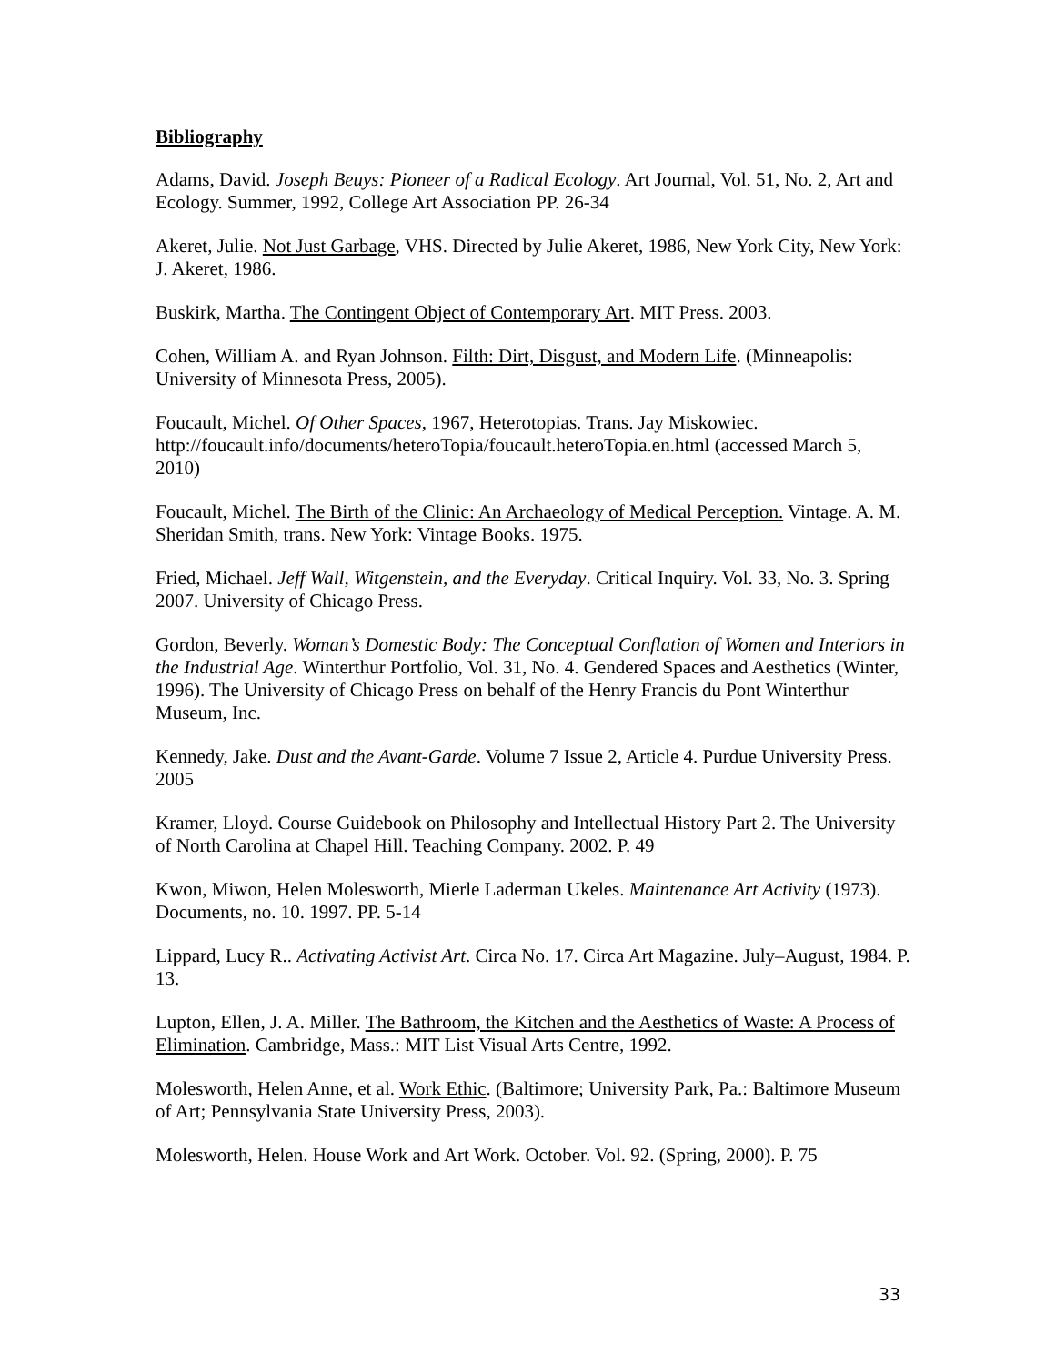Bibliography
Adams, David. Joseph Beuys: Pioneer of a Radical Ecology. Art Journal, Vol. 51, No. 2, Art and Ecology. Summer, 1992, College Art Association PP. 26-34
Akeret, Julie. Not Just Garbage, VHS. Directed by Julie Akeret, 1986, New York City, New York: J. Akeret, 1986.
Buskirk, Martha. The Contingent Object of Contemporary Art. MIT Press. 2003.
Cohen, William A. and Ryan Johnson. Filth: Dirt, Disgust, and Modern Life. (Minneapolis: University of Minnesota Press, 2005).
Foucault, Michel. Of Other Spaces, 1967, Heterotopias. Trans. Jay Miskowiec. http://foucault.info/documents/heteroTopia/foucault.heteroTopia.en.html (accessed March 5, 2010)
Foucault, Michel. The Birth of the Clinic: An Archaeology of Medical Perception. Vintage. A. M. Sheridan Smith, trans. New York: Vintage Books. 1975.
Fried, Michael. Jeff Wall, Witgenstein, and the Everyday. Critical Inquiry. Vol. 33, No. 3. Spring 2007. University of Chicago Press.
Gordon, Beverly. Woman’s Domestic Body: The Conceptual Conflation of Women and Interiors in the Industrial Age. Winterthur Portfolio, Vol. 31, No. 4. Gendered Spaces and Aesthetics (Winter, 1996). The University of Chicago Press on behalf of the Henry Francis du Pont Winterthur Museum, Inc.
Kennedy, Jake. Dust and the Avant-Garde. Volume 7 Issue 2, Article 4. Purdue University Press. 2005
Kramer, Lloyd. Course Guidebook on Philosophy and Intellectual History Part 2. The University of North Carolina at Chapel Hill. Teaching Company. 2002. P. 49
Kwon, Miwon, Helen Molesworth, Mierle Laderman Ukeles. Maintenance Art Activity (1973). Documents, no. 10. 1997. PP. 5-14
Lippard, Lucy R.. Activating Activist Art. Circa No. 17. Circa Art Magazine. July–August, 1984. P. 13.
Lupton, Ellen, J. A. Miller. The Bathroom, the Kitchen and the Aesthetics of Waste: A Process of Elimination. Cambridge, Mass.: MIT List Visual Arts Centre, 1992.
Molesworth, Helen Anne, et al. Work Ethic. (Baltimore; University Park, Pa.: Baltimore Museum of Art; Pennsylvania State University Press, 2003).
Molesworth, Helen. House Work and Art Work. October. Vol. 92. (Spring, 2000). P. 75
33